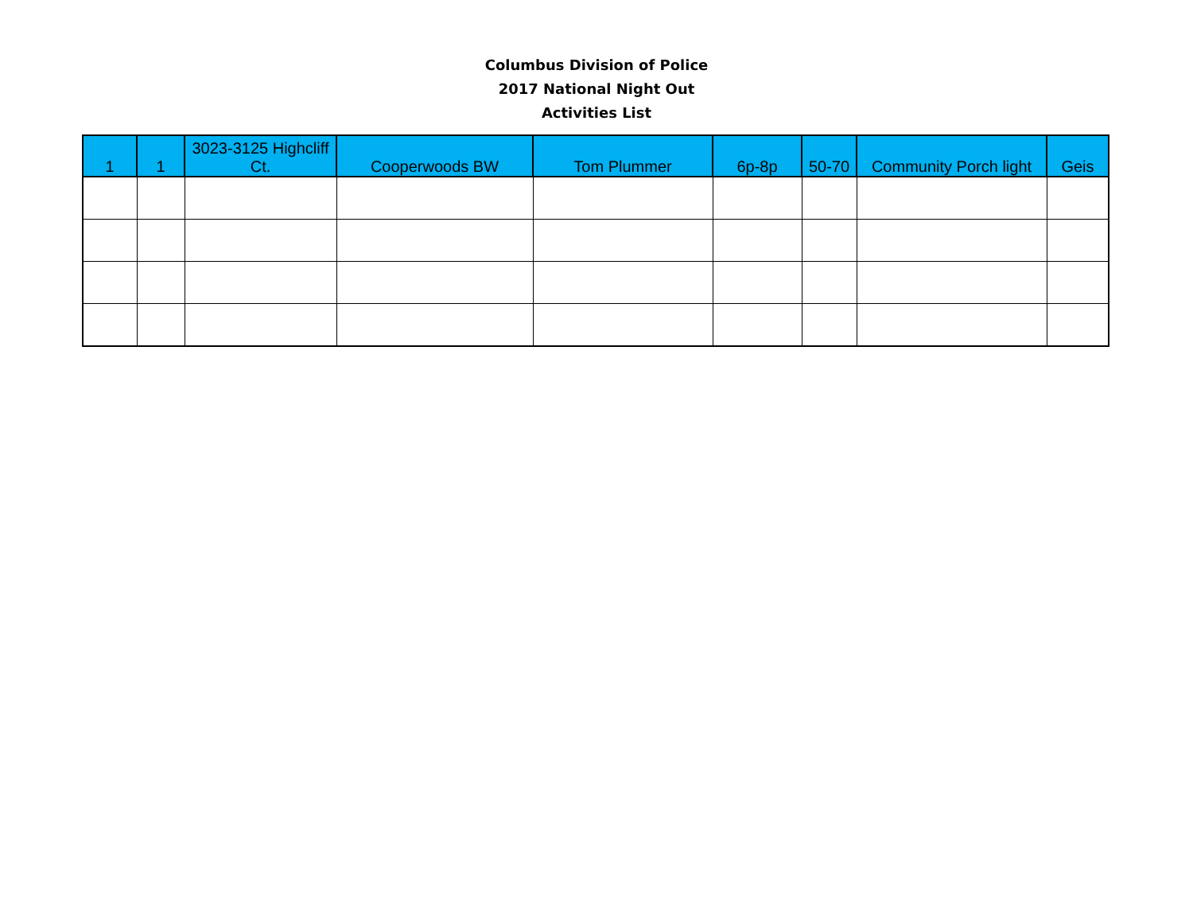Columbus Division of Police
2017 National Night Out
Activities List
| 1 | 1 | 3023-3125 Highcliff Ct. | Cooperwoods BW | Tom Plummer | 6p-8p | 50-70 | Community Porch light | Geis |